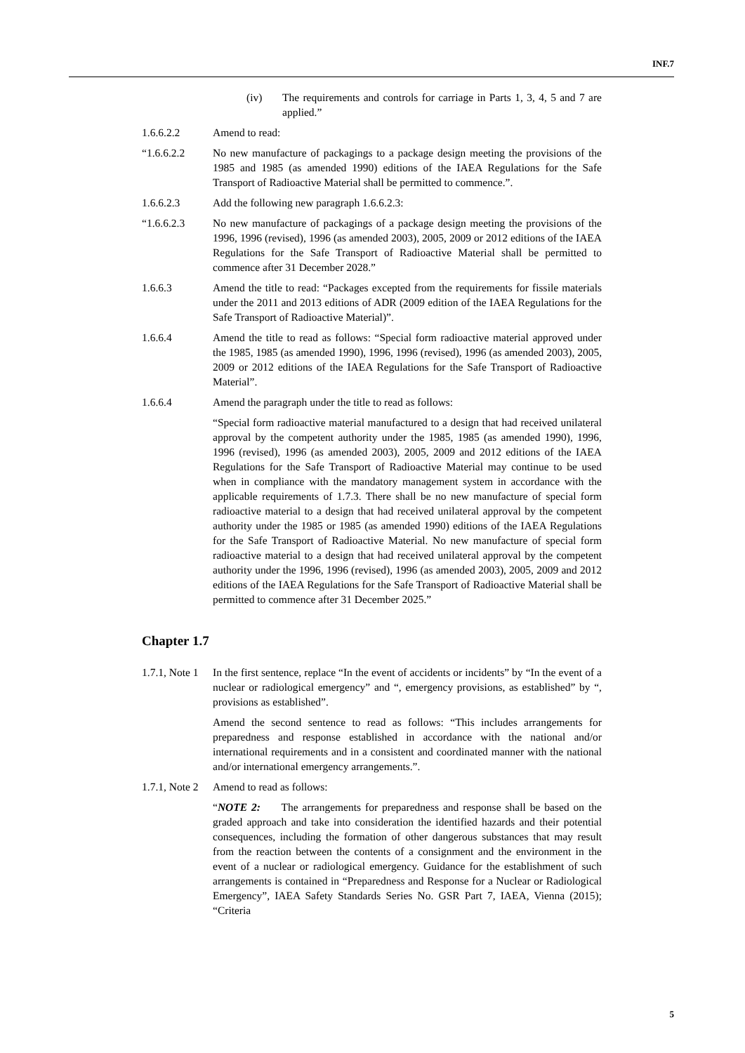INF.7
(iv) The requirements and controls for carriage in Parts 1, 3, 4, 5 and 7 are applied.”
1.6.6.2.2 Amend to read:
“1.6.6.2.2 No new manufacture of packagings to a package design meeting the provisions of the 1985 and 1985 (as amended 1990) editions of the IAEA Regulations for the Safe Transport of Radioactive Material shall be permitted to commence.”.
1.6.6.2.3 Add the following new paragraph 1.6.6.2.3:
“1.6.6.2.3 No new manufacture of packagings of a package design meeting the provisions of the 1996, 1996 (revised), 1996 (as amended 2003), 2005, 2009 or 2012 editions of the IAEA Regulations for the Safe Transport of Radioactive Material shall be permitted to commence after 31 December 2028.”
1.6.6.3 Amend the title to read: “Packages excepted from the requirements for fissile materials under the 2011 and 2013 editions of ADR (2009 edition of the IAEA Regulations for the Safe Transport of Radioactive Material)”.
1.6.6.4 Amend the title to read as follows: “Special form radioactive material approved under the 1985, 1985 (as amended 1990), 1996, 1996 (revised), 1996 (as amended 2003), 2005, 2009 or 2012 editions of the IAEA Regulations for the Safe Transport of Radioactive Material”.
1.6.6.4 Amend the paragraph under the title to read as follows:
“Special form radioactive material manufactured to a design that had received unilateral approval by the competent authority under the 1985, 1985 (as amended 1990), 1996, 1996 (revised), 1996 (as amended 2003), 2005, 2009 and 2012 editions of the IAEA Regulations for the Safe Transport of Radioactive Material may continue to be used when in compliance with the mandatory management system in accordance with the applicable requirements of 1.7.3. There shall be no new manufacture of special form radioactive material to a design that had received unilateral approval by the competent authority under the 1985 or 1985 (as amended 1990) editions of the IAEA Regulations for the Safe Transport of Radioactive Material. No new manufacture of special form radioactive material to a design that had received unilateral approval by the competent authority under the 1996, 1996 (revised), 1996 (as amended 2003), 2005, 2009 and 2012 editions of the IAEA Regulations for the Safe Transport of Radioactive Material shall be permitted to commence after 31 December 2025.”
Chapter 1.7
1.7.1, Note 1
In the first sentence, replace “In the event of accidents or incidents” by “In the event of a nuclear or radiological emergency” and “, emergency provisions, as established” by “, provisions as established”.
Amend the second sentence to read as follows: “This includes arrangements for preparedness and response established in accordance with the national and/or international requirements and in a consistent and coordinated manner with the national and/or international emergency arrangements.”.
1.7.1, Note 2
Amend to read as follows:
“NOTE 2: The arrangements for preparedness and response shall be based on the graded approach and take into consideration the identified hazards and their potential consequences, including the formation of other dangerous substances that may result from the reaction between the contents of a consignment and the environment in the event of a nuclear or radiological emergency. Guidance for the establishment of such arrangements is contained in “Preparedness and Response for a Nuclear or Radiological Emergency”, IAEA Safety Standards Series No. GSR Part 7, IAEA, Vienna (2015); “Criteria
5